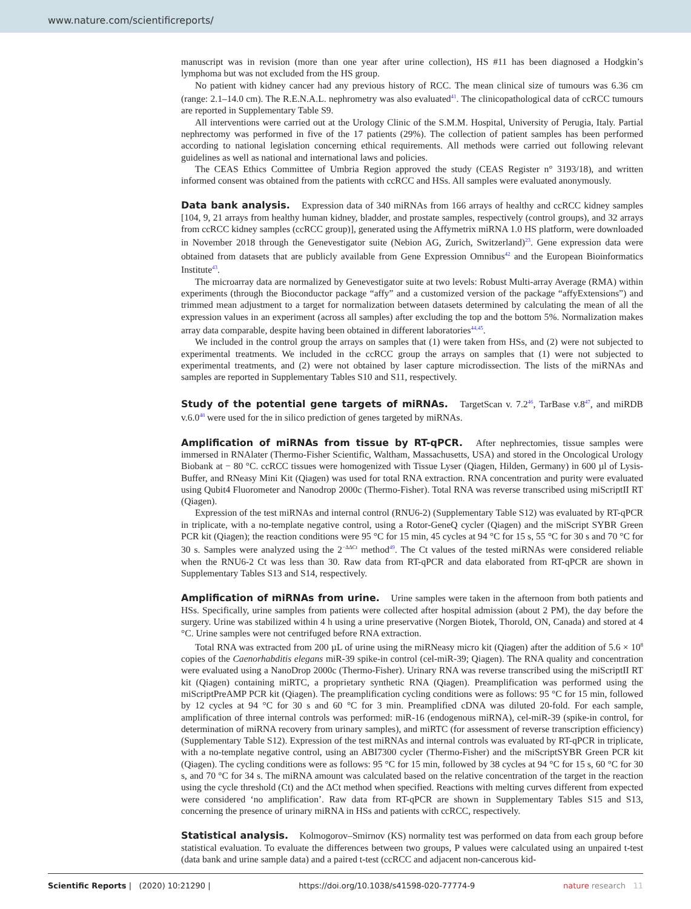www.nature.com/scientificreports/
manuscript was in revision (more than one year after urine collection), HS #11 has been diagnosed a Hodgkin’s lymphoma but was not excluded from the HS group.
No patient with kidney cancer had any previous history of RCC. The mean clinical size of tumours was 6.36 cm (range: 2.1–14.0 cm). The R.E.N.A.L. nephrometry was also evaluated<sup>41</sup>. The clinicopathological data of ccRCC tumours are reported in Supplementary Table S9.
All interventions were carried out at the Urology Clinic of the S.M.M. Hospital, University of Perugia, Italy. Partial nephrectomy was performed in five of the 17 patients (29%). The collection of patient samples has been performed according to national legislation concerning ethical requirements. All methods were carried out following relevant guidelines as well as national and international laws and policies.
The CEAS Ethics Committee of Umbria Region approved the study (CEAS Register n° 3193/18), and written informed consent was obtained from the patients with ccRCC and HSs. All samples were evaluated anonymously.
Data bank analysis. Expression data of 340 miRNAs from 166 arrays of healthy and ccRCC kidney samples [104, 9, 21 arrays from healthy human kidney, bladder, and prostate samples, respectively (control groups), and 32 arrays from ccRCC kidney samples (ccRCC group)], generated using the Affymetrix miRNA 1.0 HS platform, were downloaded in November 2018 through the Genevestigator suite (Nebion AG, Zurich, Switzerland)<sup>23</sup>. Gene expression data were obtained from datasets that are publicly available from Gene Expression Omnibus<sup>42</sup> and the European Bioinformatics Institute<sup>43</sup>.
The microarray data are normalized by Genevestigator suite at two levels: Robust Multi-array Average (RMA) within experiments (through the Bioconductor package “affy” and a customized version of the package “affyExtensions”) and trimmed mean adjustment to a target for normalization between datasets determined by calculating the mean of all the expression values in an experiment (across all samples) after excluding the top and the bottom 5%. Normalization makes array data comparable, despite having been obtained in different laboratories<sup>44,45</sup>.
We included in the control group the arrays on samples that (1) were taken from HSs, and (2) were not subjected to experimental treatments. We included in the ccRCC group the arrays on samples that (1) were not subjected to experimental treatments, and (2) were not obtained by laser capture microdissection. The lists of the miRNAs and samples are reported in Supplementary Tables S10 and S11, respectively.
Study of the potential gene targets of miRNAs. TargetScan v. 7.2<sup>46</sup>, TarBase v.8<sup>47</sup>, and miRDB v.6.0<sup>48</sup> were used for the in silico prediction of genes targeted by miRNAs.
Amplification of miRNAs from tissue by RT-qPCR. After nephrectomies, tissue samples were immersed in RNAlater (Thermo-Fisher Scientific, Waltham, Massachusetts, USA) and stored in the Oncological Urology Biobank at − 80 °C. ccRCC tissues were homogenized with Tissue Lyser (Qiagen, Hilden, Germany) in 600 µl of Lysis-Buffer, and RNeasy Mini Kit (Qiagen) was used for total RNA extraction. RNA concentration and purity were evaluated using Qubit4 Fluorometer and Nanodrop 2000c (Thermo-Fisher). Total RNA was reverse transcribed using miScriptII RT (Qiagen).
Expression of the test miRNAs and internal control (RNU6-2) (Supplementary Table S12) was evaluated by RT-qPCR in triplicate, with a no-template negative control, using a Rotor-GeneQ cycler (Qiagen) and the miScript SYBR Green PCR kit (Qiagen); the reaction conditions were 95 °C for 15 min, 45 cycles at 94 °C for 15 s, 55 °C for 30 s and 70 °C for 30 s. Samples were analyzed using the 2<sup>−ΔΔCt</sup> method<sup>49</sup>. The Ct values of the tested miRNAs were considered reliable when the RNU6-2 Ct was less than 30. Raw data from RT-qPCR and data elaborated from RT-qPCR are shown in Supplementary Tables S13 and S14, respectively.
Amplification of miRNAs from urine. Urine samples were taken in the afternoon from both patients and HSs. Specifically, urine samples from patients were collected after hospital admission (about 2 PM), the day before the surgery. Urine was stabilized within 4 h using a urine preservative (Norgen Biotek, Thorold, ON, Canada) and stored at 4 °C. Urine samples were not centrifuged before RNA extraction.
Total RNA was extracted from 200 µL of urine using the miRNeasy micro kit (Qiagen) after the addition of 5.6 × 10<sup>8</sup> copies of the Caenorhabditis elegans miR-39 spike-in control (cel-miR-39; Qiagen). The RNA quality and concentration were evaluated using a NanoDrop 2000c (Thermo-Fisher). Urinary RNA was reverse transcribed using the miScriptII RT kit (Qiagen) containing miRTC, a proprietary synthetic RNA (Qiagen). Preamplification was performed using the miScriptPreAMP PCR kit (Qiagen). The preamplification cycling conditions were as follows: 95 °C for 15 min, followed by 12 cycles at 94 °C for 30 s and 60 °C for 3 min. Preamplified cDNA was diluted 20-fold. For each sample, amplification of three internal controls was performed: miR-16 (endogenous miRNA), cel-miR-39 (spike-in control, for determination of miRNA recovery from urinary samples), and miRTC (for assessment of reverse transcription efficiency) (Supplementary Table S12). Expression of the test miRNAs and internal controls was evaluated by RT-qPCR in triplicate, with a no-template negative control, using an ABI7300 cycler (Thermo-Fisher) and the miScriptSYBR Green PCR kit (Qiagen). The cycling conditions were as follows: 95 °C for 15 min, followed by 38 cycles at 94 °C for 15 s, 60 °C for 30 s, and 70 °C for 34 s. The miRNA amount was calculated based on the relative concentration of the target in the reaction using the cycle threshold (Ct) and the ΔCt method when specified. Reactions with melting curves different from expected were considered ‘no amplification’. Raw data from RT-qPCR are shown in Supplementary Tables S15 and S13, concerning the presence of urinary miRNA in HSs and patients with ccRCC, respectively.
Statistical analysis. Kolmogorov–Smirnov (KS) normality test was performed on data from each group before statistical evaluation. To evaluate the differences between two groups, P values were calculated using an unpaired t-test (data bank and urine sample data) and a paired t-test (ccRCC and adjacent non-cancerous kid-
Scientific Reports | (2020) 10:21290 | https://doi.org/10.1038/s41598-020-77774-9 nature research 11